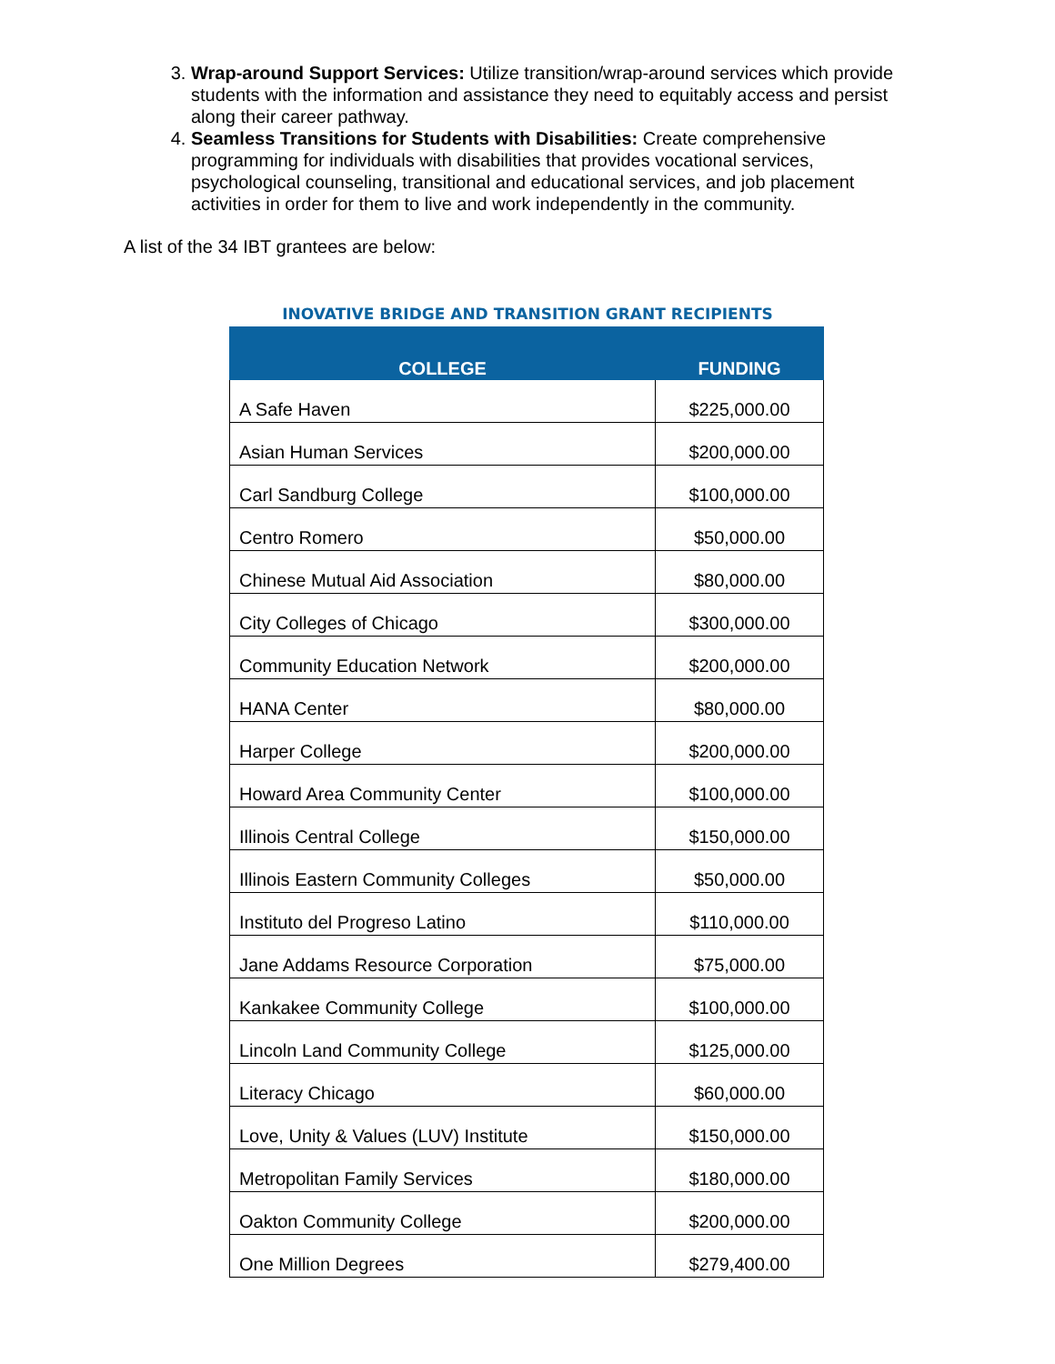3. Wrap-around Support Services: Utilize transition/wrap-around services which provide students with the information and assistance they need to equitably access and persist along their career pathway.
4. Seamless Transitions for Students with Disabilities: Create comprehensive programming for individuals with disabilities that provides vocational services, psychological counseling, transitional and educational services, and job placement activities in order for them to live and work independently in the community.
A list of the 34 IBT grantees are below:
INOVATIVE BRIDGE AND TRANSITION GRANT RECIPIENTS
| COLLEGE | FUNDING |
| --- | --- |
| A Safe Haven | $225,000.00 |
| Asian Human Services | $200,000.00 |
| Carl Sandburg College | $100,000.00 |
| Centro Romero | $50,000.00 |
| Chinese Mutual Aid Association | $80,000.00 |
| City Colleges of Chicago | $300,000.00 |
| Community Education Network | $200,000.00 |
| HANA Center | $80,000.00 |
| Harper College | $200,000.00 |
| Howard Area Community Center | $100,000.00 |
| Illinois Central College | $150,000.00 |
| Illinois Eastern Community Colleges | $50,000.00 |
| Instituto del Progreso Latino | $110,000.00 |
| Jane Addams Resource Corporation | $75,000.00 |
| Kankakee Community College | $100,000.00 |
| Lincoln Land Community College | $125,000.00 |
| Literacy Chicago | $60,000.00 |
| Love, Unity & Values (LUV) Institute | $150,000.00 |
| Metropolitan Family Services | $180,000.00 |
| Oakton Community College | $200,000.00 |
| One Million Degrees | $279,400.00 |